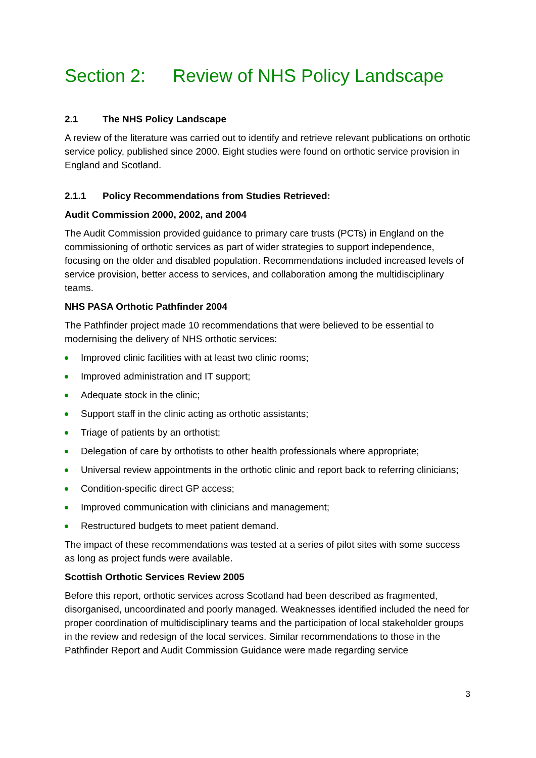Section 2: Review of NHS Policy Landscape
2.1 The NHS Policy Landscape
A review of the literature was carried out to identify and retrieve relevant publications on orthotic service policy, published since 2000. Eight studies were found on orthotic service provision in England and Scotland.
2.1.1 Policy Recommendations from Studies Retrieved:
Audit Commission 2000, 2002, and 2004
The Audit Commission provided guidance to primary care trusts (PCTs) in England on the commissioning of orthotic services as part of wider strategies to support independence, focusing on the older and disabled population. Recommendations included increased levels of service provision, better access to services, and collaboration among the multidisciplinary teams.
NHS PASA Orthotic Pathfinder 2004
The Pathfinder project made 10 recommendations that were believed to be essential to modernising the delivery of NHS orthotic services:
Improved clinic facilities with at least two clinic rooms;
Improved administration and IT support;
Adequate stock in the clinic;
Support staff in the clinic acting as orthotic assistants;
Triage of patients by an orthotist;
Delegation of care by orthotists to other health professionals where appropriate;
Universal review appointments in the orthotic clinic and report back to referring clinicians;
Condition-specific direct GP access;
Improved communication with clinicians and management;
Restructured budgets to meet patient demand.
The impact of these recommendations was tested at a series of pilot sites with some success as long as project funds were available.
Scottish Orthotic Services Review 2005
Before this report, orthotic services across Scotland had been described as fragmented, disorganised, uncoordinated and poorly managed. Weaknesses identified included the need for proper coordination of multidisciplinary teams and the participation of local stakeholder groups in the review and redesign of the local services. Similar recommendations to those in the Pathfinder Report and Audit Commission Guidance were made regarding service
3